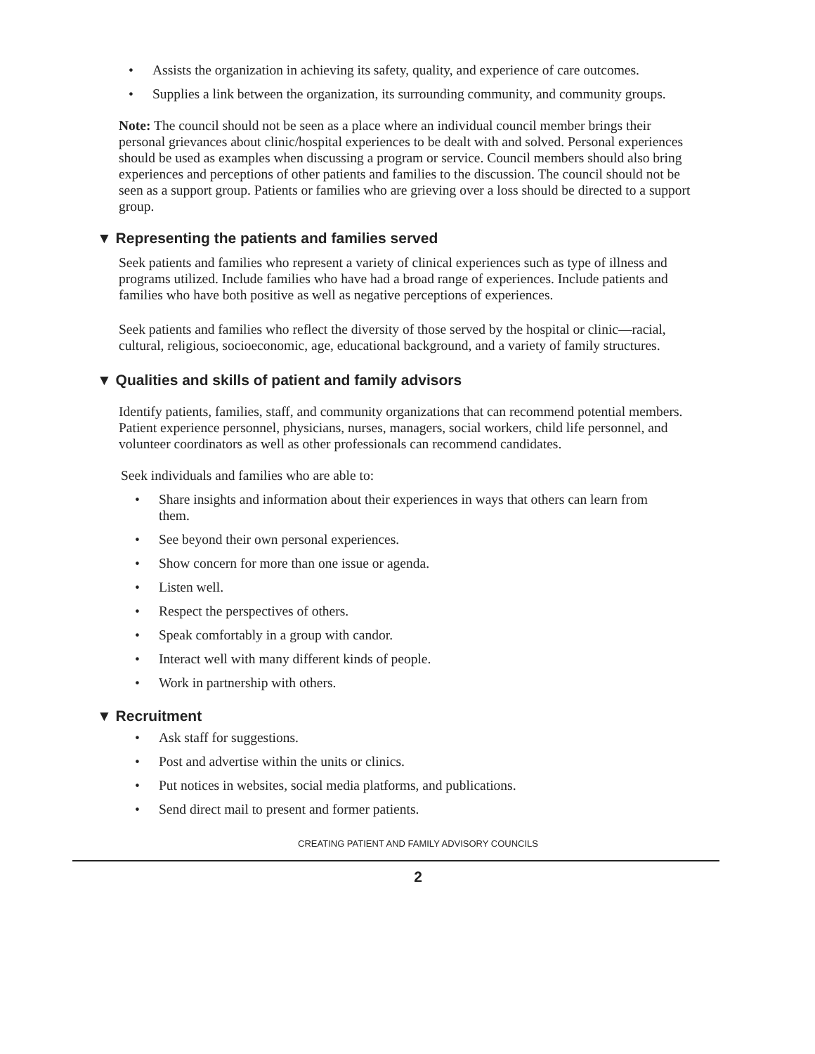• Assists the organization in achieving its safety, quality, and experience of care outcomes.
• Supplies a link between the organization, its surrounding community, and community groups.
Note: The council should not be seen as a place where an individual council member brings their personal grievances about clinic/hospital experiences to be dealt with and solved. Personal experiences should be used as examples when discussing a program or service. Council members should also bring experiences and perceptions of other patients and families to the discussion. The council should not be seen as a support group. Patients or families who are grieving over a loss should be directed to a support group.
▼ Representing the patients and families served
Seek patients and families who represent a variety of clinical experiences such as type of illness and programs utilized. Include families who have had a broad range of experiences. Include patients and families who have both positive as well as negative perceptions of experiences.
Seek patients and families who reflect the diversity of those served by the hospital or clinic—racial, cultural, religious, socioeconomic, age, educational background, and a variety of family structures.
▼ Qualities and skills of patient and family advisors
Identify patients, families, staff, and community organizations that can recommend potential members. Patient experience personnel, physicians, nurses, managers, social workers, child life personnel, and volunteer coordinators as well as other professionals can recommend candidates.
Seek individuals and families who are able to:
• Share insights and information about their experiences in ways that others can learn from them.
• See beyond their own personal experiences.
• Show concern for more than one issue or agenda.
• Listen well.
• Respect the perspectives of others.
• Speak comfortably in a group with candor.
• Interact well with many different kinds of people.
• Work in partnership with others.
▼ Recruitment
• Ask staff for suggestions.
• Post and advertise within the units or clinics.
• Put notices in websites, social media platforms, and publications.
• Send direct mail to present and former patients.
CREATING PATIENT AND FAMILY ADVISORY COUNCILS
2